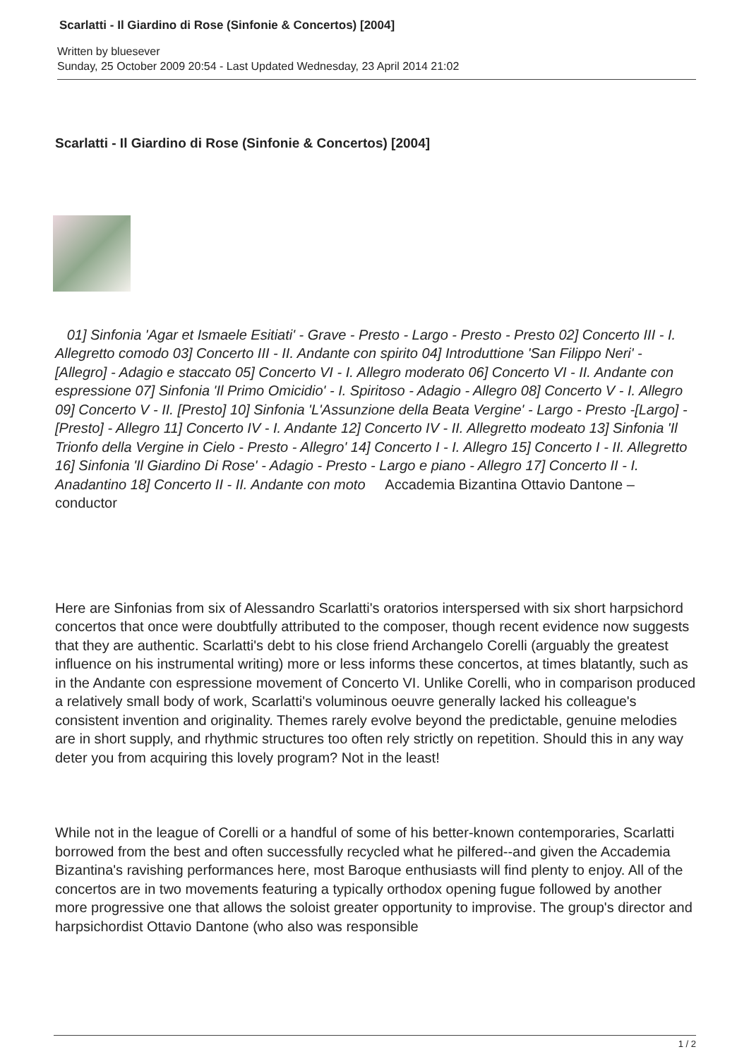Scarlatti - Il Giardino di Rose (Sinfonie & Concertos) [2004]
Written by bluesever
Sunday, 25 October 2009 20:54 - Last Updated Wednesday, 23 April 2014 21:02
Scarlatti - Il Giardino di Rose (Sinfonie & Concertos) [2004]
01] Sinfonia 'Agar et Ismaele Esitiati' - Grave - Presto - Largo - Presto - Presto 02] Concerto III - I. Allegretto comodo 03] Concerto III - II. Andante con spirito 04] Introduttione 'San Filippo Neri' - [Allegro] - Adagio e staccato 05] Concerto VI - I. Allegro moderato 06] Concerto VI - II. Andante con espressione 07] Sinfonia 'Il Primo Omicidio' - I. Spiritoso - Adagio - Allegro 08] Concerto V - I. Allegro 09] Concerto V - II. [Presto] 10] Sinfonia 'L'Assunzione della Beata Vergine' - Largo - Presto -[Largo] - [Presto] - Allegro 11] Concerto IV - I. Andante 12] Concerto IV - II. Allegretto modeato 13] Sinfonia 'Il Trionfo della Vergine in Cielo - Presto - Allegro' 14] Concerto I - I. Allegro 15] Concerto I - II. Allegretto 16] Sinfonia 'Il Giardino Di Rose' - Adagio - Presto - Largo e piano - Allegro 17] Concerto II - I. Anadantino 18] Concerto II - II. Andante con moto Accademia Bizantina Ottavio Dantone – conductor
Here are Sinfonias from six of Alessandro Scarlatti's oratorios interspersed with six short harpsichord concertos that once were doubtfully attributed to the composer, though recent evidence now suggests that they are authentic. Scarlatti's debt to his close friend Archangelo Corelli (arguably the greatest influence on his instrumental writing) more or less informs these concertos, at times blatantly, such as in the Andante con espressione movement of Concerto VI. Unlike Corelli, who in comparison produced a relatively small body of work, Scarlatti's voluminous oeuvre generally lacked his colleague's consistent invention and originality. Themes rarely evolve beyond the predictable, genuine melodies are in short supply, and rhythmic structures too often rely strictly on repetition. Should this in any way deter you from acquiring this lovely program? Not in the least!
While not in the league of Corelli or a handful of some of his better-known contemporaries, Scarlatti borrowed from the best and often successfully recycled what he pilfered--and given the Accademia Bizantina's ravishing performances here, most Baroque enthusiasts will find plenty to enjoy. All of the concertos are in two movements featuring a typically orthodox opening fugue followed by another more progressive one that allows the soloist greater opportunity to improvise. The group's director and harpsichordist Ottavio Dantone (who also was responsible
1 / 2